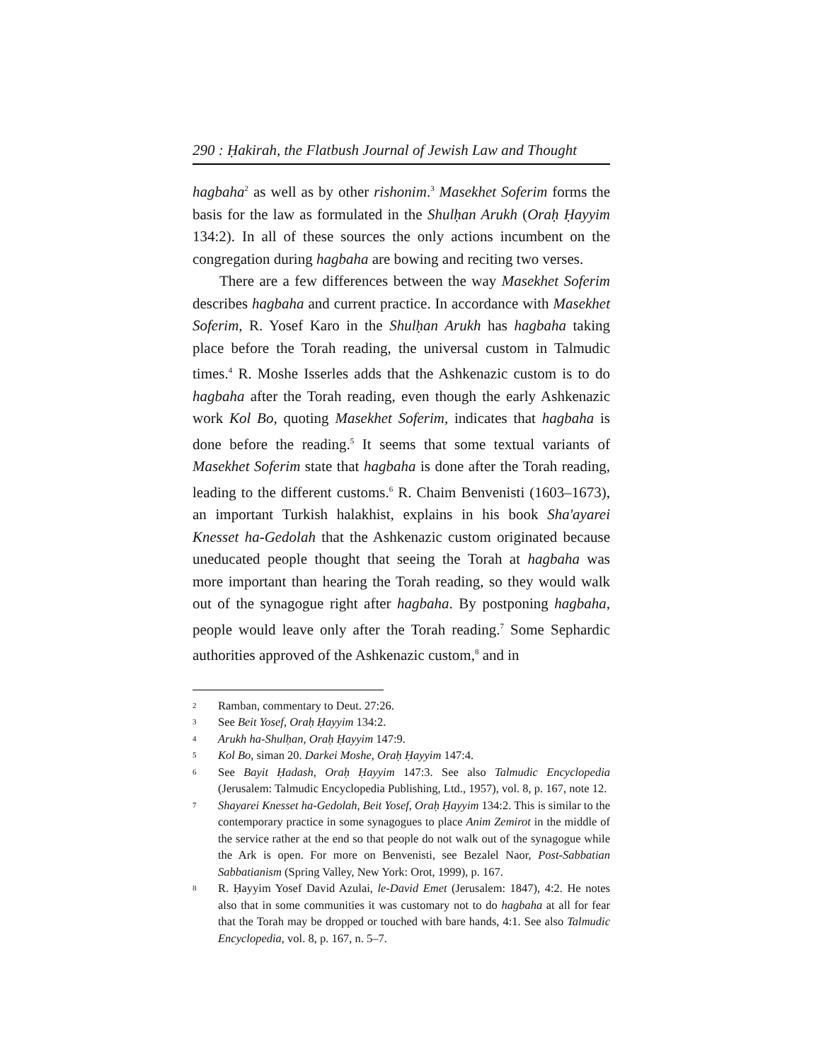290 : Ḥakirah, the Flatbush Journal of Jewish Law and Thought
hagbaha<sup>2</sup> as well as by other rishonim.<sup>3</sup> Masekhet Soferim forms the basis for the law as formulated in the Shulḥan Arukh (Oraḥ Ḥayyim 134:2). In all of these sources the only actions incumbent on the congregation during hagbaha are bowing and reciting two verses.
There are a few differences between the way Masekhet Soferim describes hagbaha and current practice. In accordance with Masekhet Soferim, R. Yosef Karo in the Shulḥan Arukh has hagbaha taking place before the Torah reading, the universal custom in Talmudic times.<sup>4</sup> R. Moshe Isserles adds that the Ashkenazic custom is to do hagbaha after the Torah reading, even though the early Ashkenazic work Kol Bo, quoting Masekhet Soferim, indicates that hagbaha is done before the reading.<sup>5</sup> It seems that some textual variants of Masekhet Soferim state that hagbaha is done after the Torah reading, leading to the different customs.<sup>6</sup> R. Chaim Benvenisti (1603–1673), an important Turkish halakhist, explains in his book Sha'ayarei Knesset ha-Gedolah that the Ashkenazic custom originated because uneducated people thought that seeing the Torah at hagbaha was more important than hearing the Torah reading, so they would walk out of the synagogue right after hagbaha. By postponing hagbaha, people would leave only after the Torah reading.<sup>7</sup> Some Sephardic authorities approved of the Ashkenazic custom,<sup>8</sup> and in
2 Ramban, commentary to Deut. 27:26.
3 See Beit Yosef, Oraḥ Ḥayyim 134:2.
4 Arukh ha-Shulḥan, Oraḥ Ḥayyim 147:9.
5 Kol Bo, siman 20. Darkei Moshe, Oraḥ Ḥayyim 147:4.
6 See Bayit Ḥadash, Oraḥ Ḥayyim 147:3. See also Talmudic Encyclopedia (Jerusalem: Talmudic Encyclopedia Publishing, Ltd., 1957), vol. 8, p. 167, note 12.
7 Shayarei Knesset ha-Gedolah, Beit Yosef, Oraḥ Ḥayyim 134:2. This is similar to the contemporary practice in some synagogues to place Anim Zemirot in the middle of the service rather at the end so that people do not walk out of the synagogue while the Ark is open. For more on Benvenisti, see Bezalel Naor, Post-Sabbatian Sabbatianism (Spring Valley, New York: Orot, 1999), p. 167.
8 R. Ḥayyim Yosef David Azulai, le-David Emet (Jerusalem: 1847), 4:2. He notes also that in some communities it was customary not to do hagbaha at all for fear that the Torah may be dropped or touched with bare hands, 4:1. See also Talmudic Encyclopedia, vol. 8, p. 167, n. 5–7.